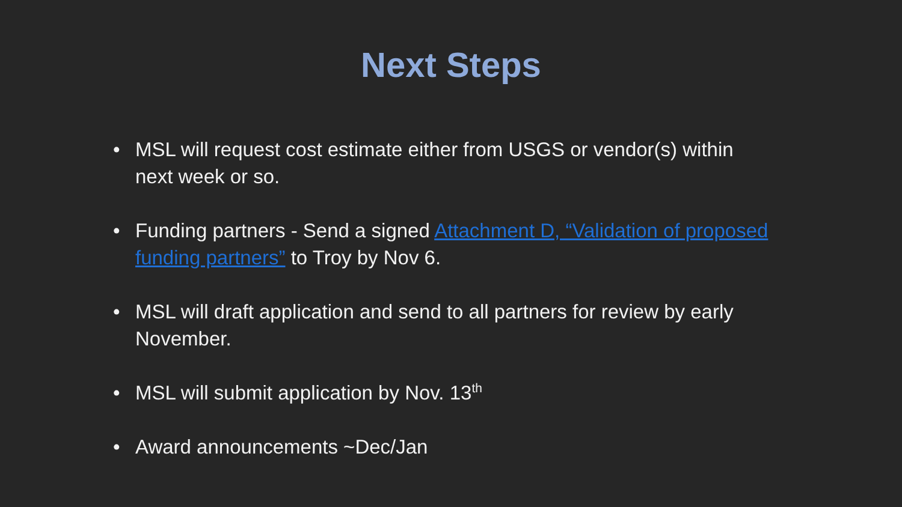Next Steps
• MSL will request cost estimate either from USGS or vendor(s) within next week or so.
• Funding partners - Send a signed Attachment D, “Validation of proposed funding partners” to Troy by Nov 6.
• MSL will draft application and send to all partners for review by early November.
• MSL will submit application by Nov. 13<sup>th</sup>
• Award announcements ~Dec/Jan